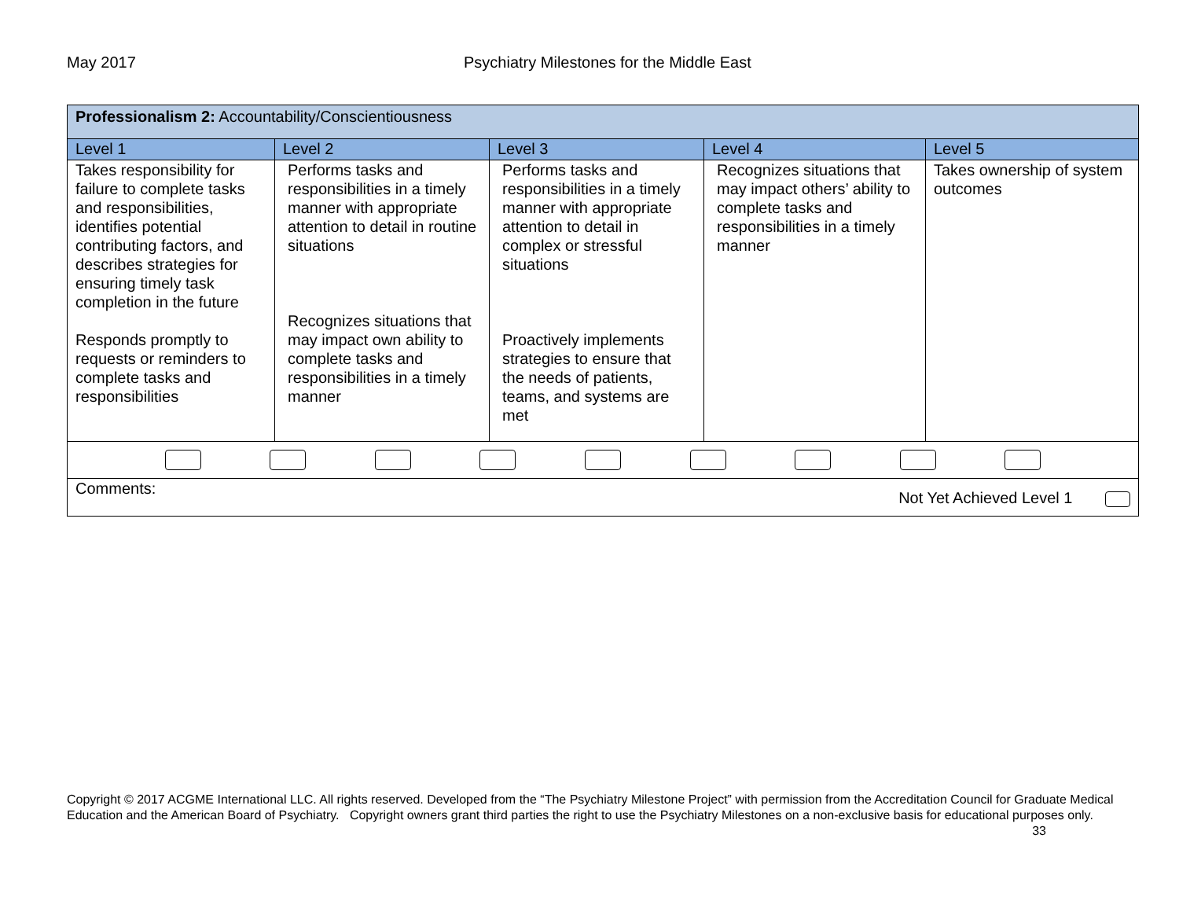May 2017 Psychiatry Milestones for the Middle East
| Professionalism 2: Accountability/Conscientiousness | | | | |
| Level 1 | Level 2 | Level 3 | Level 4 | Level 5 |
| Takes responsibility for failure to complete tasks and responsibilities, identifies potential contributing factors, and describes strategies for ensuring timely task completion in the future Responds promptly to requests or reminders to complete tasks and responsibilities | Performs tasks and responsibilities in a timely manner with appropriate attention to detail in routine situations Recognizes situations that may impact own ability to complete tasks and responsibilities in a timely manner | Performs tasks and responsibilities in a timely manner with appropriate attention to detail in complex or stressful situations Proactively implements strategies to ensure that the needs of patients, teams, and systems are met | Recognizes situations that may impact others’ ability to complete tasks and responsibilities in a timely manner | Takes ownership of system outcomes |
| Comments: Not Yet Achieved Level 1 | | | | |
Copyright © 2017 ACGME International LLC. All rights reserved. Developed from the “The Psychiatry Milestone Project” with permission from the Accreditation Council for Graduate Medical Education and the American Board of Psychiatry. Copyright owners grant third parties the right to use the Psychiatry Milestones on a non-exclusive basis for educational purposes only. 33